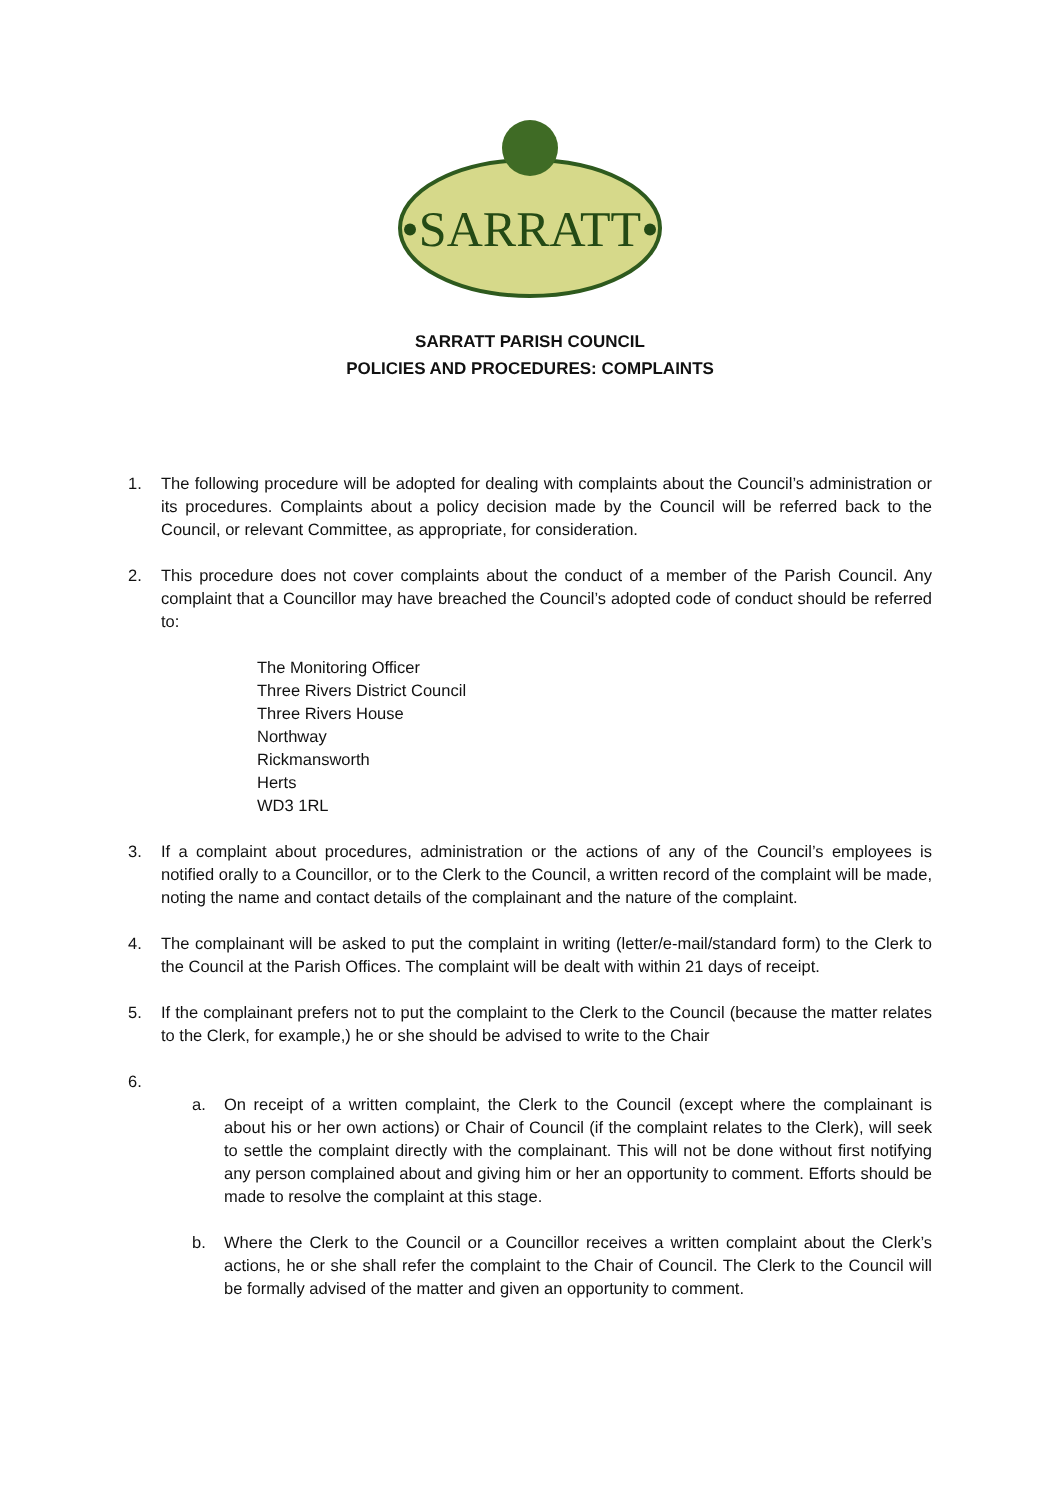•SARRATT•
SARRATT PARISH COUNCIL
POLICIES AND PROCEDURES: COMPLAINTS
1. The following procedure will be adopted for dealing with complaints about the Council’s administration or its procedures. Complaints about a policy decision made by the Council will be referred back to the Council, or relevant Committee, as appropriate, for consideration.
2. This procedure does not cover complaints about the conduct of a member of the Parish Council. Any complaint that a Councillor may have breached the Council’s adopted code of conduct should be referred to:
The Monitoring Officer
Three Rivers District Council
Three Rivers House
Northway
Rickmansworth
Herts
WD3 1RL
3. If a complaint about procedures, administration or the actions of any of the Council’s employees is notified orally to a Councillor, or to the Clerk to the Council, a written record of the complaint will be made, noting the name and contact details of the complainant and the nature of the complaint.
4. The complainant will be asked to put the complaint in writing (letter/e-mail/standard form) to the Clerk to the Council at the Parish Offices. The complaint will be dealt with within 21 days of receipt.
5. If the complainant prefers not to put the complaint to the Clerk to the Council (because the matter relates to the Clerk, for example,) he or she should be advised to write to the Chair
6.
a. On receipt of a written complaint, the Clerk to the Council (except where the complainant is about his or her own actions) or Chair of Council (if the complaint relates to the Clerk), will seek to settle the complaint directly with the complainant. This will not be done without first notifying any person complained about and giving him or her an opportunity to comment. Efforts should be made to resolve the complaint at this stage.
b. Where the Clerk to the Council or a Councillor receives a written complaint about the Clerk’s actions, he or she shall refer the complaint to the Chair of Council. The Clerk to the Council will be formally advised of the matter and given an opportunity to comment.